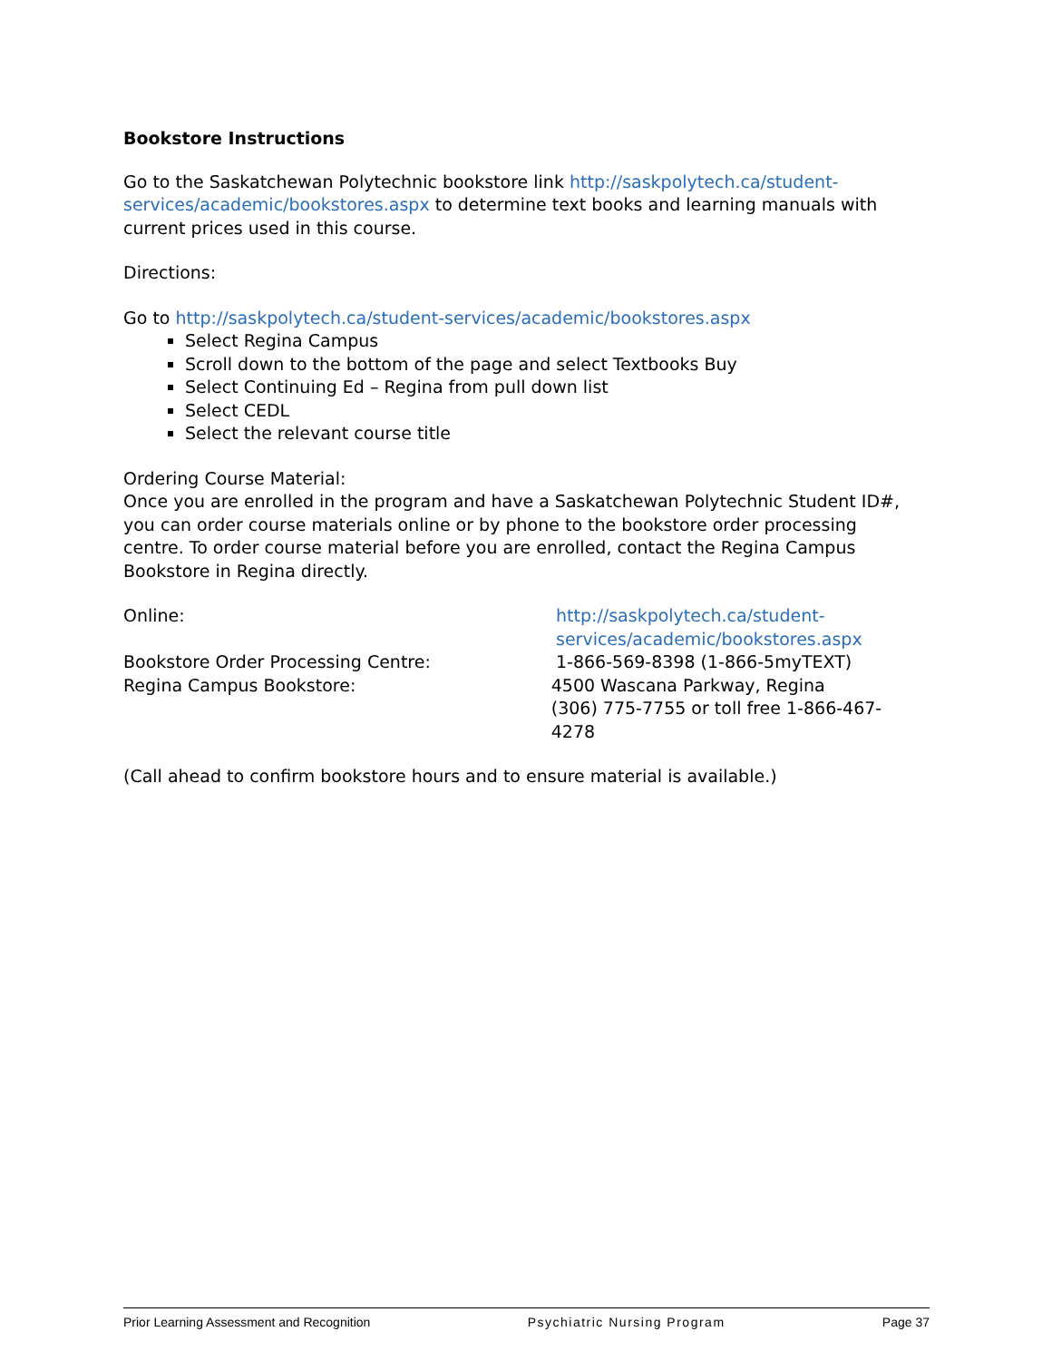Bookstore Instructions
Go to the Saskatchewan Polytechnic bookstore link http://saskpolytech.ca/student-services/academic/bookstores.aspx to determine text books and learning manuals with current prices used in this course.
Directions:
Go to http://saskpolytech.ca/student-services/academic/bookstores.aspx
Select Regina Campus
Scroll down to the bottom of the page and select Textbooks Buy
Select Continuing Ed – Regina from pull down list
Select CEDL
Select the relevant course title
Ordering Course Material:
Once you are enrolled in the program and have a Saskatchewan Polytechnic Student ID#, you can order course materials online or by phone to the bookstore order processing centre. To order course material before you are enrolled, contact the Regina Campus Bookstore in Regina directly.
Online: http://saskpolytech.ca/student-
services/academic/bookstores.aspx
Bookstore Order Processing Centre: 1-866-569-8398 (1-866-5myTEXT)
Regina Campus Bookstore: 4500 Wascana Parkway, Regina
(306) 775-7755 or toll free 1-866-467-4278
(Call ahead to confirm bookstore hours and to ensure material is available.)
Prior Learning Assessment and Recognition Psychiatric Nursing Program Page 37